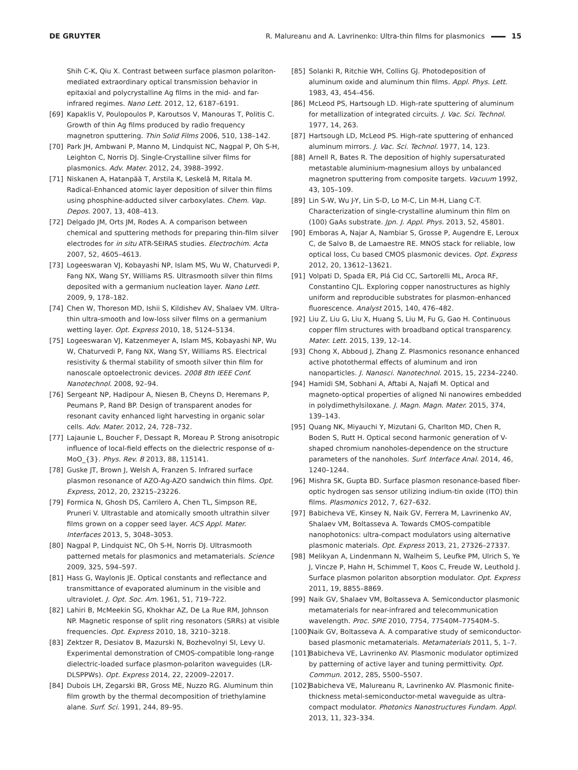DE GRUYTER R. Malureanu and A. Lavrinenko: Ultra-thin films for plasmonics 15
Shih C-K, Qiu X. Contrast between surface plasmon polariton-mediated extraordinary optical transmission behavior in epitaxial and polycrystalline Ag films in the mid- and far-infrared regimes. Nano Lett. 2012, 12, 6187–6191.
[69] Kapaklis V, Poulopoulos P, Karoutsos V, Manouras T, Politis C. Growth of thin Ag films produced by radio frequency magnetron sputtering. Thin Solid Films 2006, 510, 138–142.
[70] Park JH, Ambwani P, Manno M, Lindquist NC, Nagpal P, Oh S-H, Leighton C, Norris DJ. Single-Crystalline silver films for plasmonics. Adv. Mater. 2012, 24, 3988–3992.
[71] Niskanen A, Hatanpää T, Arstila K, Leskelä M, Ritala M. Radical-Enhanced atomic layer deposition of silver thin films using phosphine-adducted silver carboxylates. Chem. Vap. Depos. 2007, 13, 408–413.
[72] Delgado JM, Orts JM, Rodes A. A comparison between chemical and sputtering methods for preparing thin-film silver electrodes for in situ ATR-SEIRAS studies. Electrochim. Acta 2007, 52, 4605–4613.
[73] Logeeswaran VJ, Kobayashi NP, Islam MS, Wu W, Chaturvedi P, Fang NX, Wang SY, Williams RS. Ultrasmooth silver thin films deposited with a germanium nucleation layer. Nano Lett. 2009, 9, 178–182.
[74] Chen W, Thoreson MD, Ishii S, Kildishev AV, Shalaev VM. Ultra-thin ultra-smooth and low-loss silver films on a germanium wetting layer. Opt. Express 2010, 18, 5124–5134.
[75] Logeeswaran VJ, Katzenmeyer A, Islam MS, Kobayashi NP, Wu W, Chaturvedi P, Fang NX, Wang SY, Williams RS. Electrical resistivity & thermal stability of smooth silver thin film for nanoscale optoelectronic devices. 2008 8th IEEE Conf. Nanotechnol. 2008, 92–94.
[76] Sergeant NP, Hadipour A, Niesen B, Cheyns D, Heremans P, Peumans P, Rand BP. Design of transparent anodes for resonant cavity enhanced light harvesting in organic solar cells. Adv. Mater. 2012, 24, 728–732.
[77] Lajaunie L, Boucher F, Dessapt R, Moreau P. Strong anisotropic influence of local-field effects on the dielectric response of α-MoO_{3}. Phys. Rev. B 2013, 88, 115141.
[78] Guske JT, Brown J, Welsh A, Franzen S. Infrared surface plasmon resonance of AZO-Ag-AZO sandwich thin films. Opt. Express, 2012, 20, 23215–23226.
[79] Formica N, Ghosh DS, Carrilero A, Chen TL, Simpson RE, Pruneri V. Ultrastable and atomically smooth ultrathin silver films grown on a copper seed layer. ACS Appl. Mater. Interfaces 2013, 5, 3048–3053.
[80] Nagpal P, Lindquist NC, Oh S-H, Norris DJ. Ultrasmooth patterned metals for plasmonics and metamaterials. Science 2009, 325, 594–597.
[81] Hass G, Waylonis JE. Optical constants and reflectance and transmittance of evaporated aluminum in the visible and ultraviolet. J. Opt. Soc. Am. 1961, 51, 719–722.
[82] Lahiri B, McMeekin SG, Khokhar AZ, De La Rue RM, Johnson NP. Magnetic response of split ring resonators (SRRs) at visible frequencies. Opt. Express 2010, 18, 3210–3218.
[83] Zektzer R, Desiatov B, Mazurski N, Bozhevolnyi SI, Levy U. Experimental demonstration of CMOS-compatible long-range dielectric-loaded surface plasmon-polariton waveguides (LR-DLSPPWs). Opt. Express 2014, 22, 22009–22017.
[84] Dubois LH, Zegarski BR, Gross ME, Nuzzo RG. Aluminum thin film growth by the thermal decomposition of triethylamine alane. Surf. Sci. 1991, 244, 89–95.
[85] Solanki R, Ritchie WH, Collins GJ. Photodeposition of aluminum oxide and aluminum thin films. Appl. Phys. Lett. 1983, 43, 454–456.
[86] McLeod PS, Hartsough LD. High-rate sputtering of aluminum for metallization of integrated circuits. J. Vac. Sci. Technol. 1977, 14, 263.
[87] Hartsough LD, McLeod PS. High-rate sputtering of enhanced aluminum mirrors. J. Vac. Sci. Technol. 1977, 14, 123.
[88] Arnell R, Bates R. The deposition of highly supersaturated metastable aluminium-magnesium alloys by unbalanced magnetron sputtering from composite targets. Vacuum 1992, 43, 105–109.
[89] Lin S-W, Wu J-Y, Lin S-D, Lo M-C, Lin M-H, Liang C-T. Characterization of single-crystalline aluminum thin film on (100) GaAs substrate. Jpn. J. Appl. Phys. 2013, 52, 45801.
[90] Emboras A, Najar A, Nambiar S, Grosse P, Augendre E, Leroux C, de Salvo B, de Lamaestre RE. MNOS stack for reliable, low optical loss, Cu based CMOS plasmonic devices. Opt. Express 2012, 20, 13612–13621.
[91] Volpati D, Spada ER, Plá Cid CC, Sartorelli ML, Aroca RF, Constantino CJL. Exploring copper nanostructures as highly uniform and reproducible substrates for plasmon-enhanced fluorescence. Analyst 2015, 140, 476–482.
[92] Liu Z, Liu G, Liu X, Huang S, Liu M, Fu G, Gao H. Continuous copper film structures with broadband optical transparency. Mater. Lett. 2015, 139, 12–14.
[93] Chong X, Abboud J, Zhang Z. Plasmonics resonance enhanced active photothermal effects of aluminum and iron nanoparticles. J. Nanosci. Nanotechnol. 2015, 15, 2234–2240.
[94] Hamidi SM, Sobhani A, Aftabi A, Najafi M. Optical and magneto-optical properties of aligned Ni nanowires embedded in polydimethylsiloxane. J. Magn. Magn. Mater. 2015, 374, 139–143.
[95] Quang NK, Miyauchi Y, Mizutani G, Charlton MD, Chen R, Boden S, Rutt H. Optical second harmonic generation of V-shaped chromium nanoholes-dependence on the structure parameters of the nanoholes. Surf. Interface Anal. 2014, 46, 1240–1244.
[96] Mishra SK, Gupta BD. Surface plasmon resonance-based fiber-optic hydrogen sas sensor utilizing indium-tin oxide (ITO) thin films. Plasmonics 2012, 7, 627–632.
[97] Babicheva VE, Kinsey N, Naik GV, Ferrera M, Lavrinenko AV, Shalaev VM, Boltasseva A. Towards CMOS-compatible nanophotonics: ultra-compact modulators using alternative plasmonic materials. Opt. Express 2013, 21, 27326–27337.
[98] Melikyan A, Lindenmann N, Walheim S, Leufke PM, Ulrich S, Ye J, Vincze P, Hahn H, Schimmel T, Koos C, Freude W, Leuthold J. Surface plasmon polariton absorption modulator. Opt. Express 2011, 19, 8855–8869.
[99] Naik GV, Shalaev VM, Boltasseva A. Semiconductor plasmonic metamaterials for near-infrared and telecommunication wavelength. Proc. SPIE 2010, 7754, 77540M–77540M–5.
[100] Naik GV, Boltasseva A. A comparative study of semiconductor-based plasmonic metamaterials. Metamaterials 2011, 5, 1–7.
[101] Babicheva VE, Lavrinenko AV. Plasmonic modulator optimized by patterning of active layer and tuning permittivity. Opt. Commun. 2012, 285, 5500–5507.
[102] Babicheva VE, Malureanu R, Lavrinenko AV. Plasmonic finite-thickness metal-semiconductor-metal waveguide as ultra-compact modulator. Photonics Nanostructures Fundam. Appl. 2013, 11, 323–334.